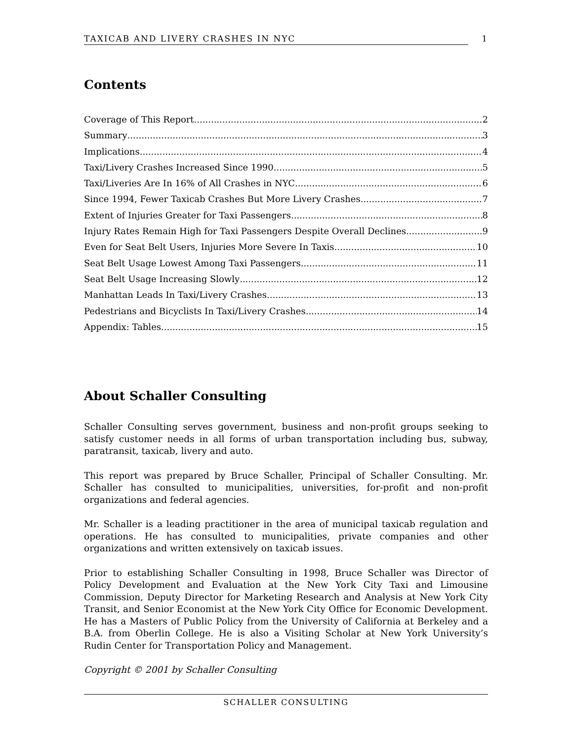TAXICAB AND LIVERY CRASHES IN NYC 1
Contents
Coverage of This Report 2
Summary 3
Implications 4
Taxi/Livery Crashes Increased Since 1990 5
Taxi/Liveries Are In 16% of All Crashes in NYC 6
Since 1994, Fewer Taxicab Crashes But More Livery Crashes 7
Extent of Injuries Greater for Taxi Passengers 8
Injury Rates Remain High for Taxi Passengers Despite Overall Declines 9
Even for Seat Belt Users, Injuries More Severe In Taxis 10
Seat Belt Usage Lowest Among Taxi Passengers 11
Seat Belt Usage Increasing Slowly 12
Manhattan Leads In Taxi/Livery Crashes 13
Pedestrians and Bicyclists In Taxi/Livery Crashes 14
Appendix: Tables 15
About Schaller Consulting
Schaller Consulting serves government, business and non-profit groups seeking to satisfy customer needs in all forms of urban transportation including bus, subway, paratransit, taxicab, livery and auto.
This report was prepared by Bruce Schaller, Principal of Schaller Consulting. Mr. Schaller has consulted to municipalities, universities, for-profit and non-profit organizations and federal agencies.
Mr. Schaller is a leading practitioner in the area of municipal taxicab regulation and operations. He has consulted to municipalities, private companies and other organizations and written extensively on taxicab issues.
Prior to establishing Schaller Consulting in 1998, Bruce Schaller was Director of Policy Development and Evaluation at the New York City Taxi and Limousine Commission, Deputy Director for Marketing Research and Analysis at New York City Transit, and Senior Economist at the New York City Office for Economic Development. He has a Masters of Public Policy from the University of California at Berkeley and a B.A. from Oberlin College. He is also a Visiting Scholar at New York University’s Rudin Center for Transportation Policy and Management.
Copyright © 2001 by Schaller Consulting
SCHALLER CONSULTING